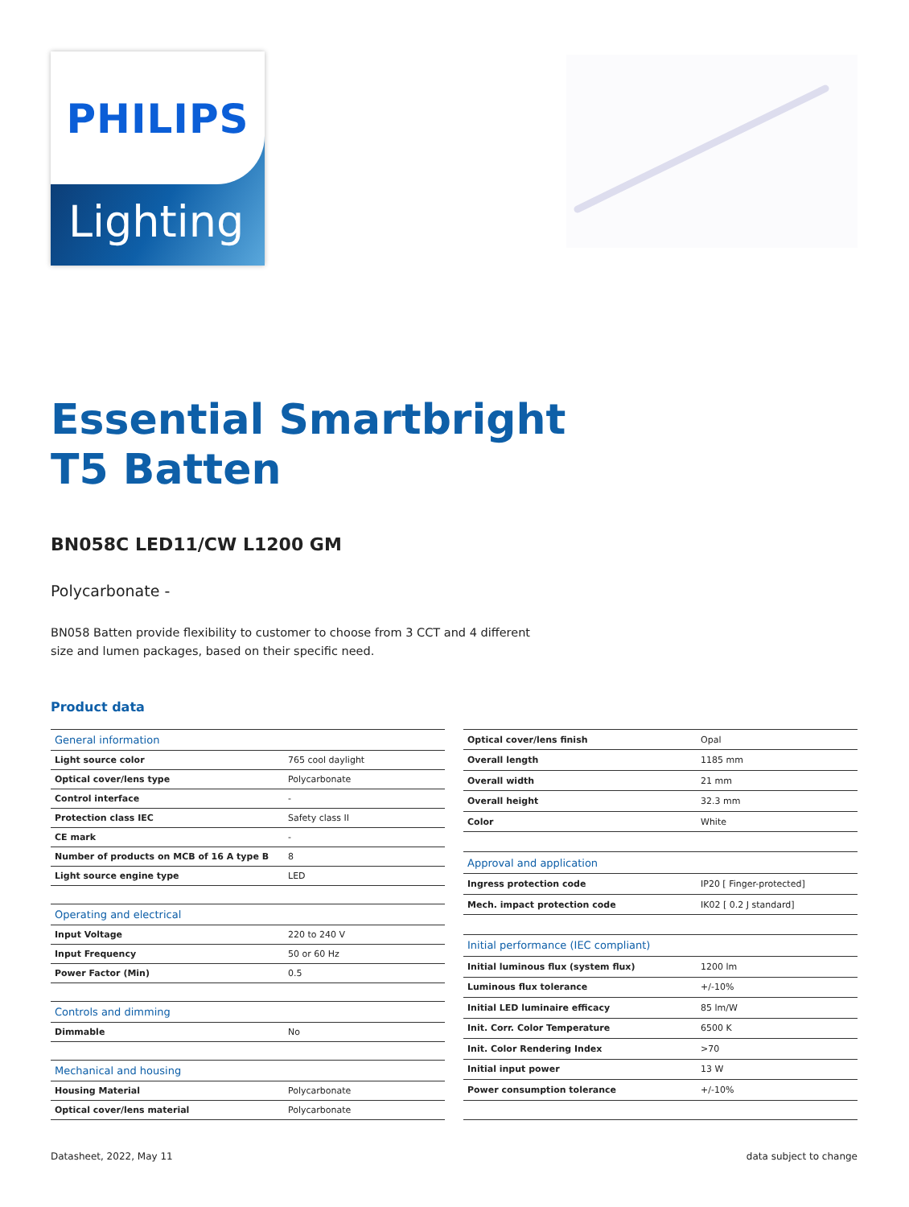Lighting
PHILIPS
Essential Smartbright
T5 Batten
BN058C LED11/CW L1200 GM
Polycarbonate -
BN058 Batten provide flexibility to customer to choose from 3 CCT and 4 different size and lumen packages, based on their specific need.
Product data
| General information | |
| Light source color | 765 cool daylight |
| Optical cover/lens type | Polycarbonate |
| Control interface | - |
| Protection class IEC | Safety class II |
| CE mark | - |
| Number of products on MCB of 16 A type B | 8 |
| Light source engine type | LED |
| Operating and electrical | |
| Input Voltage | 220 to 240 V |
| Input Frequency | 50 or 60 Hz |
| Power Factor (Min) | 0.5 |
| Controls and dimming | |
| Dimmable | No |
| Mechanical and housing | |
| Housing Material | Polycarbonate |
| Optical cover/lens material | Polycarbonate |
| Optical cover/lens finish | Opal |
| Overall length | 1185 mm |
| Overall width | 21 mm |
| Overall height | 32.3 mm |
| Color | White |
| Approval and application | |
| Ingress protection code | IP20 [ Finger-protected] |
| Mech. impact protection code | IK02 [ 0.2 J standard] |
| Initial performance (IEC compliant) | |
| Initial luminous flux (system flux) | 1200 lm |
| Luminous flux tolerance | +/-10% |
| Initial LED luminaire efficacy | 85 lm/W |
| Init. Corr. Color Temperature | 6500 K |
| Init. Color Rendering Index | >70 |
| Initial input power | 13 W |
| Power consumption tolerance | +/-10% |
Datasheet, 2022, May 11 data subject to change